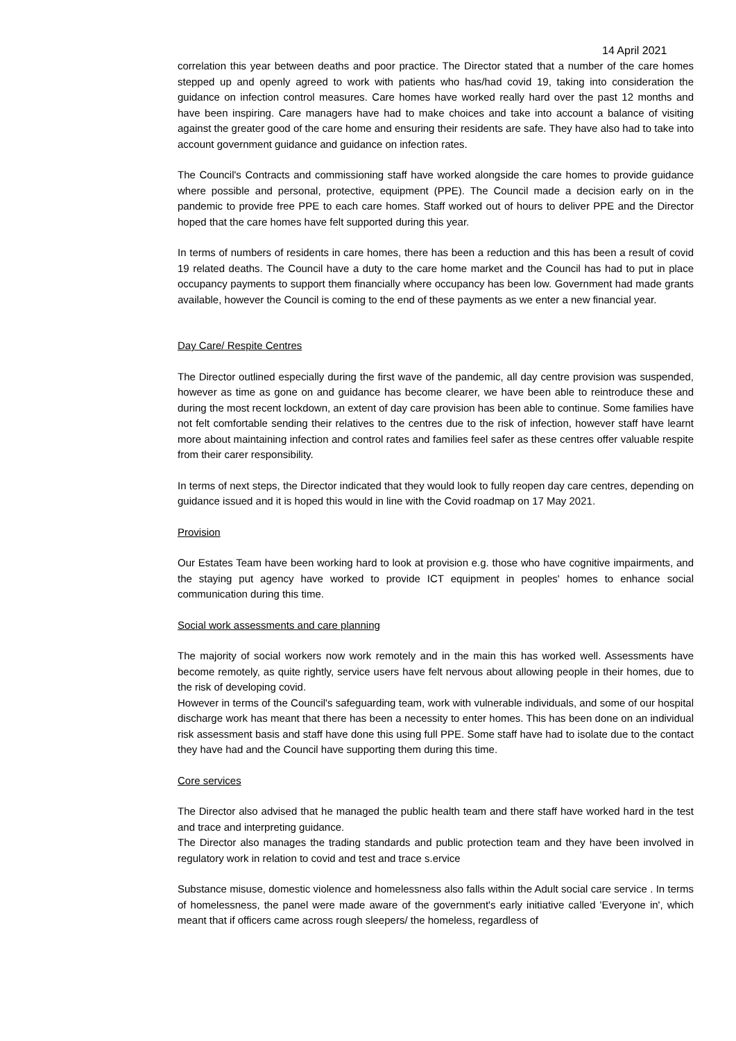14 April 2021
correlation this year between deaths and poor practice. The Director stated that a number of the care homes stepped up and openly agreed to work with patients who has/had covid 19, taking into consideration the guidance on infection control measures. Care homes have worked really hard over the past 12 months and have been inspiring. Care managers have had to make choices and take into account a balance of visiting against the greater good of the care home and ensuring their residents are safe. They have also had to take into account government guidance and guidance on infection rates.
The Council's Contracts and commissioning staff have worked alongside the care homes to provide guidance where possible and personal, protective, equipment (PPE). The Council made a decision early on in the pandemic to provide free PPE to each care homes. Staff worked out of hours to deliver PPE and the Director hoped that the care homes have felt supported during this year.
In terms of numbers of residents in care homes, there has been a reduction and this has been a result of covid 19 related deaths. The Council have a duty to the care home market and the Council has had to put in place occupancy payments to support them financially where occupancy has been low. Government had made grants available, however the Council is coming to the end of these payments as we enter a new financial year.
Day Care/ Respite Centres
The Director outlined especially during the first wave of the pandemic, all day centre provision was suspended, however as time as gone on and guidance has become clearer, we have been able to reintroduce these and during the most recent lockdown, an extent of day care provision has been able to continue. Some families have not felt comfortable sending their relatives to the centres due to the risk of infection, however staff have learnt more about maintaining infection and control rates and families feel safer as these centres offer valuable respite from their carer responsibility.
In terms of next steps, the Director indicated that they would look to fully reopen day care centres, depending on guidance issued and it is hoped this would in line with the Covid roadmap on 17 May 2021.
Provision
Our Estates Team have been working hard to look at provision e.g. those who have cognitive impairments, and the staying put agency have worked to provide ICT equipment in peoples' homes to enhance social communication during this time.
Social work assessments and care planning
The majority of social workers now work remotely and in the main this has worked well. Assessments have become remotely, as quite rightly, service users have felt nervous about allowing people in their homes, due to the risk of developing covid.
However in terms of the Council's safeguarding team, work with vulnerable individuals, and some of our hospital discharge work has meant that there has been a necessity to enter homes. This has been done on an individual risk assessment basis and staff have done this using full PPE. Some staff have had to isolate due to the contact they have had and the Council have supporting them during this time.
Core services
The Director also advised that he managed the public health team and there staff have worked hard in the test and trace and interpreting guidance.
The Director also manages the trading standards and public protection team and they have been involved in regulatory work in relation to covid and test and trace s.ervice
Substance misuse, domestic violence and homelessness also falls within the Adult social care service . In terms of homelessness, the panel were made aware of the government's early initiative called 'Everyone in', which meant that if officers came across rough sleepers/ the homeless, regardless of